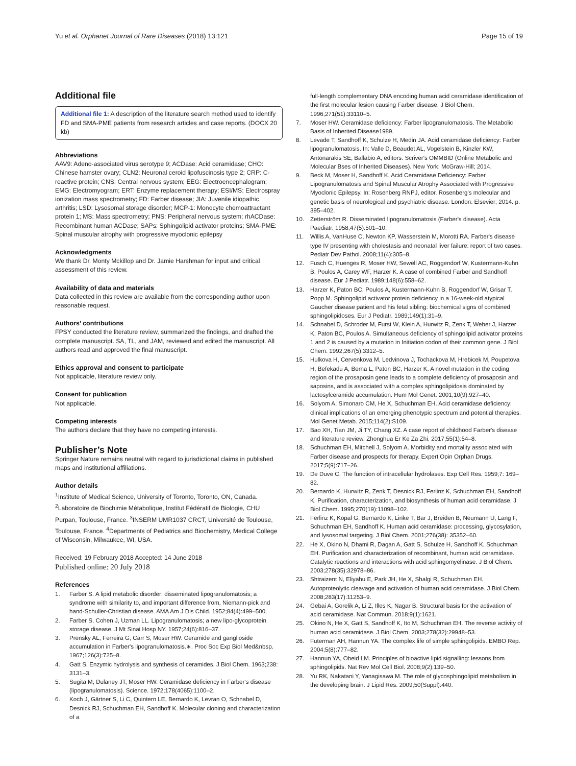Yu et al. Orphanet Journal of Rare Diseases (2018) 13:121 Page 15 of 19
Additional file
Additional file 1: A description of the literature search method used to identify FD and SMA-PME patients from research articles and case reports. (DOCX 20 kb)
Abbreviations
AAV9: Adeno-associated virus serotype 9; ACDase: Acid ceramidase; CHO: Chinese hamster ovary; CLN2: Neuronal ceroid lipofuscinosis type 2; CRP: C-reactive protein; CNS: Central nervous system; EEG: Electroencephalogram; EMG: Electromyogram; ERT: Enzyme replacement therapy; ESI/MS: Electrospray ionization mass spectrometry; FD: Farber disease; JIA: Juvenile idiopathic arthritis; LSD: Lysosomal storage disorder; MCP-1: Monocyte chemoattractant protein 1; MS: Mass spectrometry; PNS: Peripheral nervous system; rhACDase: Recombinant human ACDase; SAPs: Sphingolipid activator proteins; SMA-PME: Spinal muscular atrophy with progressive myoclonic epilepsy
Acknowledgments
We thank Dr. Monty Mckillop and Dr. Jamie Harshman for input and critical assessment of this review.
Availability of data and materials
Data collected in this review are available from the corresponding author upon reasonable request.
Authors’ contributions
FPSY conducted the literature review, summarized the findings, and drafted the complete manuscript. SA, TL, and JAM, reviewed and edited the manuscript. All authors read and approved the final manuscript.
Ethics approval and consent to participate
Not applicable, literature review only.
Consent for publication
Not applicable.
Competing interests
The authors declare that they have no competing interests.
Publisher’s Note
Springer Nature remains neutral with regard to jurisdictional claims in published maps and institutional affiliations.
Author details
<sup>1</sup> Institute of Medical Science, University of Toronto, Toronto, ON, Canada. <sup>2</sup>Laboratoire de Biochimie Métabolique, Institut Fédératif de Biologie, CHU Purpan, Toulouse, France. <sup>3</sup>INSERM UMR1037 CRCT, Université de Toulouse, Toulouse, France. <sup>4</sup>Departments of Pediatrics and Biochemistry, Medical College of Wisconsin, Milwaukee, WI, USA.
Received: 19 February 2018 Accepted: 14 June 2018
Published online: 20 July 2018
References
1. Farber S. A lipid metabolic disorder: disseminated lipogranulomatosis; a syndrome with similarity to, and important difference from, Niemann-pick and hand-Schuller-Christian disease. AMA Am J Dis Child. 1952;84(4):499–500.
2. Farber S, Cohen J, Uzman LL. Lipogranulomatosis; a new lipo-glycoprotein storage disease. J Mt Sinai Hosp NY. 1957;24(6):816–37.
3. Prensky AL, Ferreira G, Carr S, Moser HW. Ceramide and ganglioside accumulation in Farber's lipogranulomatosis.∗. Proc Soc Exp Biol Med&nbsp. 1967;126(3):725–8.
4. Gatt S. Enzymic hydrolysis and synthesis of ceramides. J Biol Chem. 1963;238: 3131–3.
5. Sugita M, Dulaney JT, Moser HW. Ceramidase deficiency in Farber's disease (lipogranulomatosis). Science. 1972;178(4065):1100–2.
6. Koch J, Gärtner S, Li C, Quintern LE, Bernardo K, Levran O, Schnabel D, Desnick RJ, Schuchman EH, Sandhoff K. Molecular cloning and characterization of a
full-length complementary DNA encoding human acid ceramidase identification of the first molecular lesion causing Farber disease. J Biol Chem. 1996;271(51):33110–5.
7. Moser HW. Ceramidase deficiency: Farber lipogranulomatosis. The Metabolic Basis of Inherited Disease1989.
8. Levade T, Sandhoff K, Schulze H, Medin JA. Acid ceramidase deficiency: Farber lipogranulomatosis. In: Valle D, Beaudet AL, Vogelstein B, Kinzler KW, Antonarakis SE, Ballabio A, editors. Scriver's OMMBID (Online Metabolic and Molecular Bses of Inherited Diseases). New York: McGraw-Hill; 2014.
9. Beck M, Moser H, Sandhoff K. Acid Ceramidase Deficiency: Farber Lipogranulomatosis and Spinal Muscular Atrophy Associated with Progressive Myoclonic Epilepsy. In: Rosenberg RNPJ, editor. Rosenberg's molecular and genetic basis of neurological and psychiatric disease. London: Elsevier; 2014. p. 395–402.
10. Zetterström R. Disseminated lipogranulomatosis (Farber's disease). Acta Paediatr. 1958;47(5):501–10.
11. Willis A, VanHuse C, Newton KP, Wasserstein M, Morotti RA. Farber's disease type IV presenting with cholestasis and neonatal liver failure: report of two cases. Pediatr Dev Pathol. 2008;11(4):305–8.
12. Fusch C, Huenges R, Moser HW, Sewell AC, Roggendorf W, Kustermann-Kuhn B, Poulos A, Carey WF, Harzer K. A case of combined Farber and Sandhoff disease. Eur J Pediatr. 1989;148(6):558–62.
13. Harzer K, Paton BC, Poulos A, Kustermann-Kuhn B, Roggendorf W, Grisar T, Popp M. Sphingolipid activator protein deficiency in a 16-week-old atypical Gaucher disease patient and his fetal sibling: biochemical signs of combined sphingolipidoses. Eur J Pediatr. 1989;149(1):31–9.
14. Schnabel D, Schroder M, Furst W, Klein A, Hurwitz R, Zenk T, Weber J, Harzer K, Paton BC, Poulos A. Simultaneous deficiency of sphingolipid activator proteins 1 and 2 is caused by a mutation in Initiation codon of their common gene. J Biol Chem. 1992;267(5):3312–5.
15. Hulkova H, Cervenkova M, Ledvinova J, Tochackova M, Hrebicek M, Poupetova H, Befekadu A, Berna L, Paton BC, Harzer K. A novel mutation in the coding region of the prosaposin gene leads to a complete deficiency of prosaposin and saposins, and is associated with a complex sphingolipidosis dominated by lactosylceramide accumulation. Hum Mol Genet. 2001;10(9):927–40.
16. Solyom A, Simonaro CM, He X, Schuchman EH. Acid ceramidase deficiency: clinical implications of an emerging phenotypic spectrum and potential therapies. Mol Genet Metab. 2015;114(2):S109.
17. Bao XH, Tian JM, Ji TY, Chang XZ. A case report of childhood Farber's disease and literature review. Zhonghua Er Ke Za Zhi. 2017;55(1):54–8.
18. Schuchman EH, Mitchell J, Solyom A. Morbidity and mortality associated with Farber disease and prospects for therapy. Expert Opin Orphan Drugs. 2017;5(9):717–26.
19. De Duve C. The function of intracellular hydrolases. Exp Cell Res. 1959;7: 169–82.
20. Bernardo K, Hurwitz R, Zenk T, Desnick RJ, Ferlinz K, Schuchman EH, Sandhoff K. Purification, characterization, and biosynthesis of human acid ceramidase. J Biol Chem. 1995;270(19):11098–102.
21. Ferlinz K, Kopal G, Bernardo K, Linke T, Bar J, Breiden B, Neumann U, Lang F, Schuchman EH, Sandhoff K. Human acid ceramidase: processing, glycosylation, and lysosomal targeting. J Biol Chem. 2001;276(38): 35352–60.
22. He X, Okino N, Dhami R, Dagan A, Gatt S, Schulze H, Sandhoff K, Schuchman EH. Purification and characterization of recombinant, human acid ceramidase. Catalytic reactions and interactions with acid sphingomyelinase. J Biol Chem. 2003;278(35):32978–86.
23. Shtraizent N, Eliyahu E, Park JH, He X, Shalgi R, Schuchman EH. Autoproteolytic cleavage and activation of human acid ceramidase. J Biol Chem. 2008;283(17):11253–9.
24. Gebai A, Gorelik A, Li Z, Illes K, Nagar B. Structural basis for the activation of acid ceramidase. Nat Commun. 2018;9(1):1621.
25. Okino N, He X, Gatt S, Sandhoff K, Ito M, Schuchman EH. The reverse activity of human acid ceramidase. J Biol Chem. 2003;278(32):29948–53.
26. Futerman AH, Hannun YA. The complex life of simple sphingolipids. EMBO Rep. 2004;5(8):777–82.
27. Hannun YA, Obeid LM. Principles of bioactive lipid signalling: lessons from sphingolipids. Nat Rev Mol Cell Biol. 2008;9(2):139–50.
28. Yu RK, Nakatani Y, Yanagisawa M. The role of glycosphingolipid metabolism in the developing brain. J Lipid Res. 2009;50(Suppl):440.